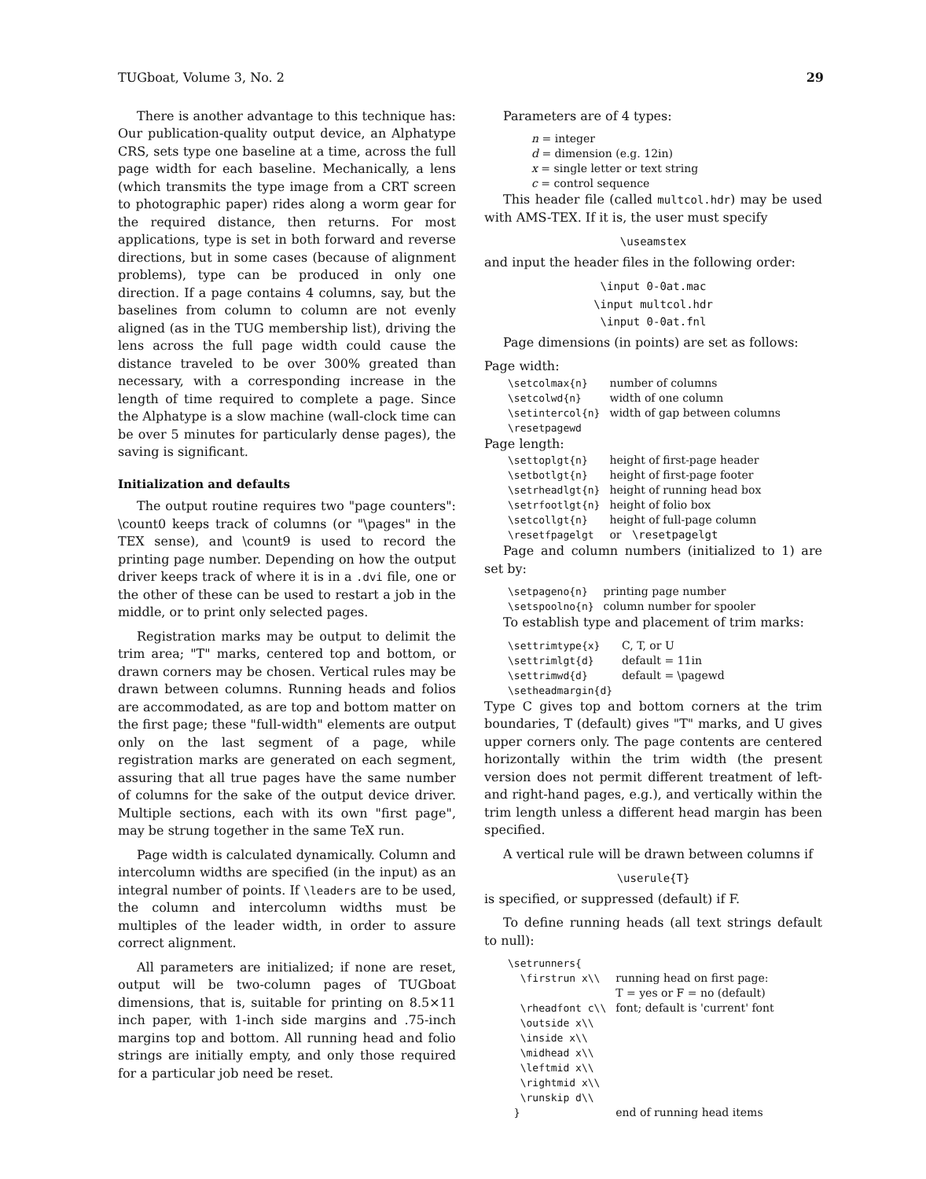TUGboat, Volume 3, No. 2 29
There is another advantage to this technique has: Our publication-quality output device, an Alphatype CRS, sets type one baseline at a time, across the full page width for each baseline. Mechanically, a lens (which transmits the type image from a CRT screen to photographic paper) rides along a worm gear for the required distance, then returns. For most applications, type is set in both forward and reverse directions, but in some cases (because of alignment problems), type can be produced in only one direction. If a page contains 4 columns, say, but the baselines from column to column are not evenly aligned (as in the TUG membership list), driving the lens across the full page width could cause the distance traveled to be over 300% greated than necessary, with a corresponding increase in the length of time required to complete a page. Since the Alphatype is a slow machine (wall-clock time can be over 5 minutes for particularly dense pages), the saving is significant.
Initialization and defaults
The output routine requires two "page counters": \count0 keeps track of columns (or "\pages" in the TEX sense), and \count9 is used to record the printing page number. Depending on how the output driver keeps track of where it is in a .dvi file, one or the other of these can be used to restart a job in the middle, or to print only selected pages.
Registration marks may be output to delimit the trim area; "T" marks, centered top and bottom, or drawn corners may be chosen. Vertical rules may be drawn between columns. Running heads and folios are accommodated, as are top and bottom matter on the first page; these "full-width" elements are output only on the last segment of a page, while registration marks are generated on each segment, assuring that all true pages have the same number of columns for the sake of the output device driver. Multiple sections, each with its own "first page", may be strung together in the same TeX run.
Page width is calculated dynamically. Column and intercolumn widths are specified (in the input) as an integral number of points. If \leaders are to be used, the column and intercolumn widths must be multiples of the leader width, in order to assure correct alignment.
All parameters are initialized; if none are reset, output will be two-column pages of TUGboat dimensions, that is, suitable for printing on 8.5×11 inch paper, with 1-inch side margins and .75-inch margins top and bottom. All running head and folio strings are initially empty, and only those required for a particular job need be reset.
Parameters are of 4 types:
n = integer
d = dimension (e.g. 12in)
x = single letter or text string
c = control sequence
This header file (called multcol.hdr) may be used with AMS-TEX. If it is, the user must specify
\useamstex
and input the header files in the following order:
\input 0-0at.mac
\input multcol.hdr
\input 0-0at.fnl
Page dimensions (in points) are set as follows:
Page width:
| \setcolmax{n} | number of columns |
| \setcolwd{n} | width of one column |
| \setintercol{n} | width of gap between columns |
| \resetpagewd | |
Page length:
| \settoplgt{n} | height of first-page header |
| \setbotlgt{n} | height of first-page footer |
| \setrheadlgt{n} | height of running head box |
| \setrfootlgt{n} | height of folio box |
| \setcollgt{n} | height of full-page column |
| \resetfpagelgt | or \resetpagelgt |
Page and column numbers (initialized to 1) are set by:
| \setpageno{n} | printing page number |
| \setspoolno{n} | column number for spooler |
To establish type and placement of trim marks:
| \settrimtype{x} | C, T, or U |
| \settrimlgt{d} | default = 11in |
| \settrimwd{d} | default = \pagewd |
| \setheadmargin{d} | |
Type C gives top and bottom corners at the trim boundaries, T (default) gives "T" marks, and U gives upper corners only. The page contents are centered horizontally within the trim width (the present version does not permit different treatment of left- and right-hand pages, e.g.), and vertically within the trim length unless a different head margin has been specified.
A vertical rule will be drawn between columns if
\userule{T}
is specified, or suppressed (default) if F.
To define running heads (all text strings default to null):
| \setrunners{ | |
| \firstrun x\\ | running head on first page: T = yes or F = no (default) |
| \rheadfont c\\ | font; default is 'current' font |
| \outside x\\ | |
| \inside x\\ | |
| \midhead x\\ | |
| \leftmid x\\ | |
| \rightmid x\\ | |
| \runskip d\\ | |
| } | end of running head items |